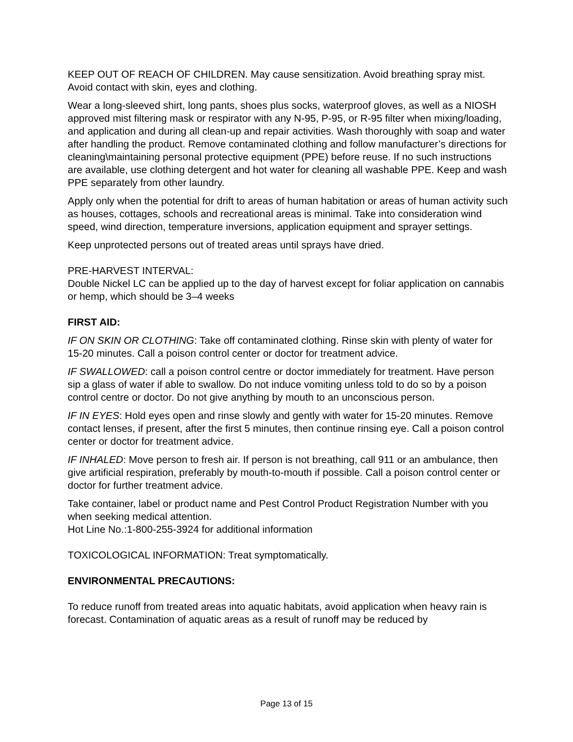KEEP OUT OF REACH OF CHILDREN. May cause sensitization. Avoid breathing spray mist. Avoid contact with skin, eyes and clothing.
Wear a long-sleeved shirt, long pants, shoes plus socks, waterproof gloves, as well as a NIOSH approved mist filtering mask or respirator with any N-95, P-95, or R-95 filter when mixing/loading, and application and during all clean-up and repair activities. Wash thoroughly with soap and water after handling the product. Remove contaminated clothing and follow manufacturer’s directions for cleaning\maintaining personal protective equipment (PPE) before reuse. If no such instructions are available, use clothing detergent and hot water for cleaning all washable PPE. Keep and wash PPE separately from other laundry.
Apply only when the potential for drift to areas of human habitation or areas of human activity such as houses, cottages, schools and recreational areas is minimal. Take into consideration wind speed, wind direction, temperature inversions, application equipment and sprayer settings.
Keep unprotected persons out of treated areas until sprays have dried.
PRE-HARVEST INTERVAL:
Double Nickel LC can be applied up to the day of harvest except for foliar application on cannabis or hemp, which should be 3–4 weeks
FIRST AID:
IF ON SKIN OR CLOTHING: Take off contaminated clothing. Rinse skin with plenty of water for 15-20 minutes. Call a poison control center or doctor for treatment advice.
IF SWALLOWED: call a poison control centre or doctor immediately for treatment. Have person sip a glass of water if able to swallow. Do not induce vomiting unless told to do so by a poison control centre or doctor. Do not give anything by mouth to an unconscious person.
IF IN EYES: Hold eyes open and rinse slowly and gently with water for 15-20 minutes. Remove contact lenses, if present, after the first 5 minutes, then continue rinsing eye. Call a poison control center or doctor for treatment advice.
IF INHALED: Move person to fresh air. If person is not breathing, call 911 or an ambulance, then give artificial respiration, preferably by mouth-to-mouth if possible. Call a poison control center or doctor for further treatment advice.
Take container, label or product name and Pest Control Product Registration Number with you when seeking medical attention.
Hot Line No.:1-800-255-3924 for additional information
TOXICOLOGICAL INFORMATION: Treat symptomatically.
ENVIRONMENTAL PRECAUTIONS:
To reduce runoff from treated areas into aquatic habitats, avoid application when heavy rain is forecast. Contamination of aquatic areas as a result of runoff may be reduced by
Page 13 of 15